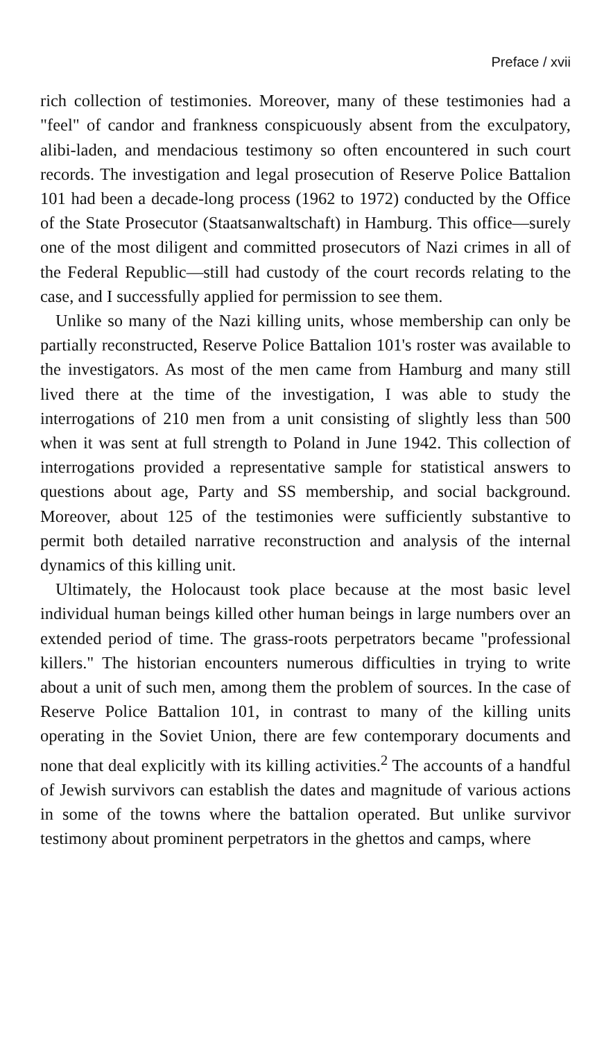Preface / xvii
rich collection of testimonies. Moreover, many of these testimonies had a "feel" of candor and frankness conspicuously absent from the exculpatory, alibi-laden, and mendacious testimony so often encountered in such court records. The investigation and legal prosecution of Reserve Police Battalion 101 had been a decade-long process (1962 to 1972) conducted by the Office of the State Prosecutor (Staatsanwaltschaft) in Hamburg. This office—surely one of the most diligent and committed prosecutors of Nazi crimes in all of the Federal Republic—still had custody of the court records relating to the case, and I successfully applied for permission to see them.
Unlike so many of the Nazi killing units, whose membership can only be partially reconstructed, Reserve Police Battalion 101's roster was available to the investigators. As most of the men came from Hamburg and many still lived there at the time of the investigation, I was able to study the interrogations of 210 men from a unit consisting of slightly less than 500 when it was sent at full strength to Poland in June 1942. This collection of interrogations provided a representative sample for statistical answers to questions about age, Party and SS membership, and social background. Moreover, about 125 of the testimonies were sufficiently substantive to permit both detailed narrative reconstruction and analysis of the internal dynamics of this killing unit.
Ultimately, the Holocaust took place because at the most basic level individual human beings killed other human beings in large numbers over an extended period of time. The grass-roots perpetrators became "professional killers." The historian encounters numerous difficulties in trying to write about a unit of such men, among them the problem of sources. In the case of Reserve Police Battalion 101, in contrast to many of the killing units operating in the Soviet Union, there are few contemporary documents and none that deal explicitly with its killing activities.<sup>2</sup> The accounts of a handful of Jewish survivors can establish the dates and magnitude of various actions in some of the towns where the battalion operated. But unlike survivor testimony about prominent perpetrators in the ghettos and camps, where